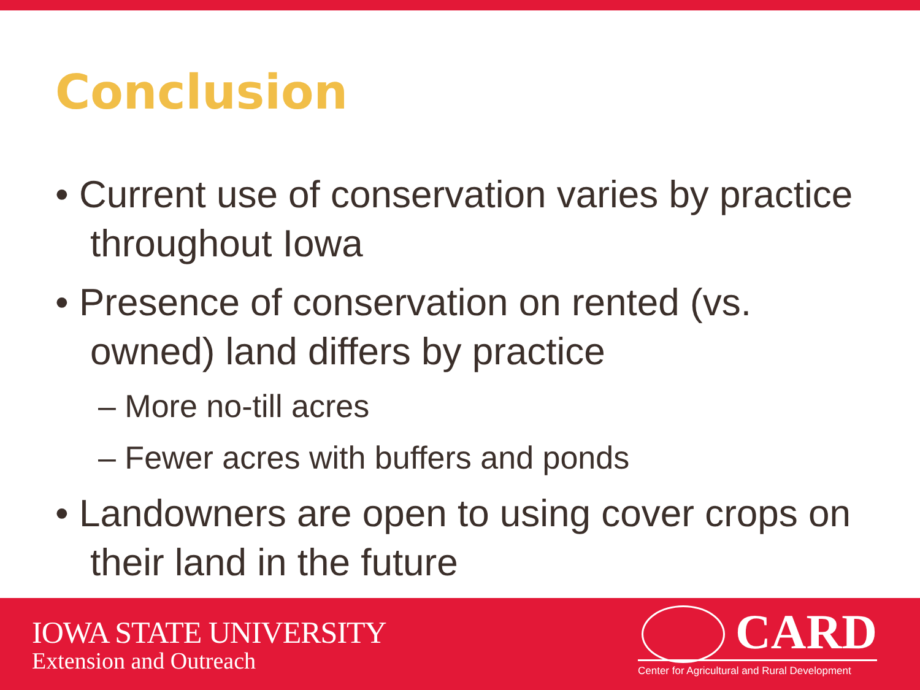Conclusion
• Current use of conservation varies by practice throughout Iowa
• Presence of conservation on rented (vs. owned) land differs by practice
– More no-till acres
– Fewer acres with buffers and ponds
• Landowners are open to using cover crops on their land in the future
IOWA STATE UNIVERSITY
Extension and Outreach
CARD
Center for Agricultural and Rural Development